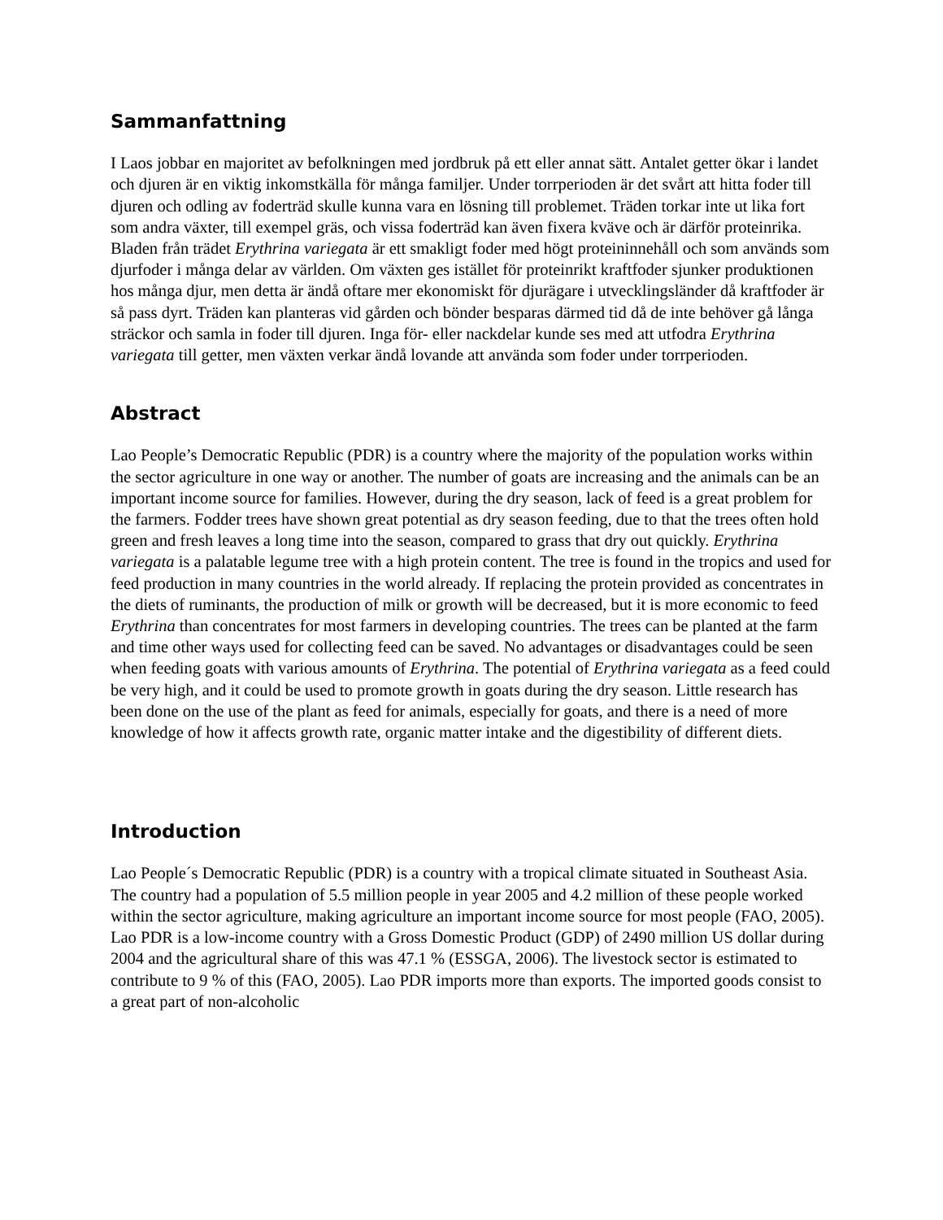Sammanfattning
I Laos jobbar en majoritet av befolkningen med jordbruk på ett eller annat sätt. Antalet getter ökar i landet och djuren är en viktig inkomstkälla för många familjer. Under torrperioden är det svårt att hitta foder till djuren och odling av foderträd skulle kunna vara en lösning till problemet. Träden torkar inte ut lika fort som andra växter, till exempel gräs, och vissa foderträd kan även fixera kväve och är därför proteinrika. Bladen från trädet Erythrina variegata är ett smakligt foder med högt proteininnehåll och som används som djurfoder i många delar av världen. Om växten ges istället för proteinrikt kraftfoder sjunker produktionen hos många djur, men detta är ändå oftare mer ekonomiskt för djurägare i utvecklingsländer då kraftfoder är så pass dyrt. Träden kan planteras vid gården och bönder besparas därmed tid då de inte behöver gå långa sträckor och samla in foder till djuren. Inga för- eller nackdelar kunde ses med att utfodra Erythrina variegata till getter, men växten verkar ändå lovande att använda som foder under torrperioden.
Abstract
Lao People’s Democratic Republic (PDR) is a country where the majority of the population works within the sector agriculture in one way or another. The number of goats are increasing and the animals can be an important income source for families. However, during the dry season, lack of feed is a great problem for the farmers. Fodder trees have shown great potential as dry season feeding, due to that the trees often hold green and fresh leaves a long time into the season, compared to grass that dry out quickly. Erythrina variegata is a palatable legume tree with a high protein content. The tree is found in the tropics and used for feed production in many countries in the world already. If replacing the protein provided as concentrates in the diets of ruminants, the production of milk or growth will be decreased, but it is more economic to feed Erythrina than concentrates for most farmers in developing countries. The trees can be planted at the farm and time other ways used for collecting feed can be saved. No advantages or disadvantages could be seen when feeding goats with various amounts of Erythrina. The potential of Erythrina variegata as a feed could be very high, and it could be used to promote growth in goats during the dry season. Little research has been done on the use of the plant as feed for animals, especially for goats, and there is a need of more knowledge of how it affects growth rate, organic matter intake and the digestibility of different diets.
Introduction
Lao People´s Democratic Republic (PDR) is a country with a tropical climate situated in Southeast Asia. The country had a population of 5.5 million people in year 2005 and 4.2 million of these people worked within the sector agriculture, making agriculture an important income source for most people (FAO, 2005). Lao PDR is a low-income country with a Gross Domestic Product (GDP) of 2490 million US dollar during 2004 and the agricultural share of this was 47.1 % (ESSGA, 2006). The livestock sector is estimated to contribute to 9 % of this (FAO, 2005). Lao PDR imports more than exports. The imported goods consist to a great part of non-alcoholic